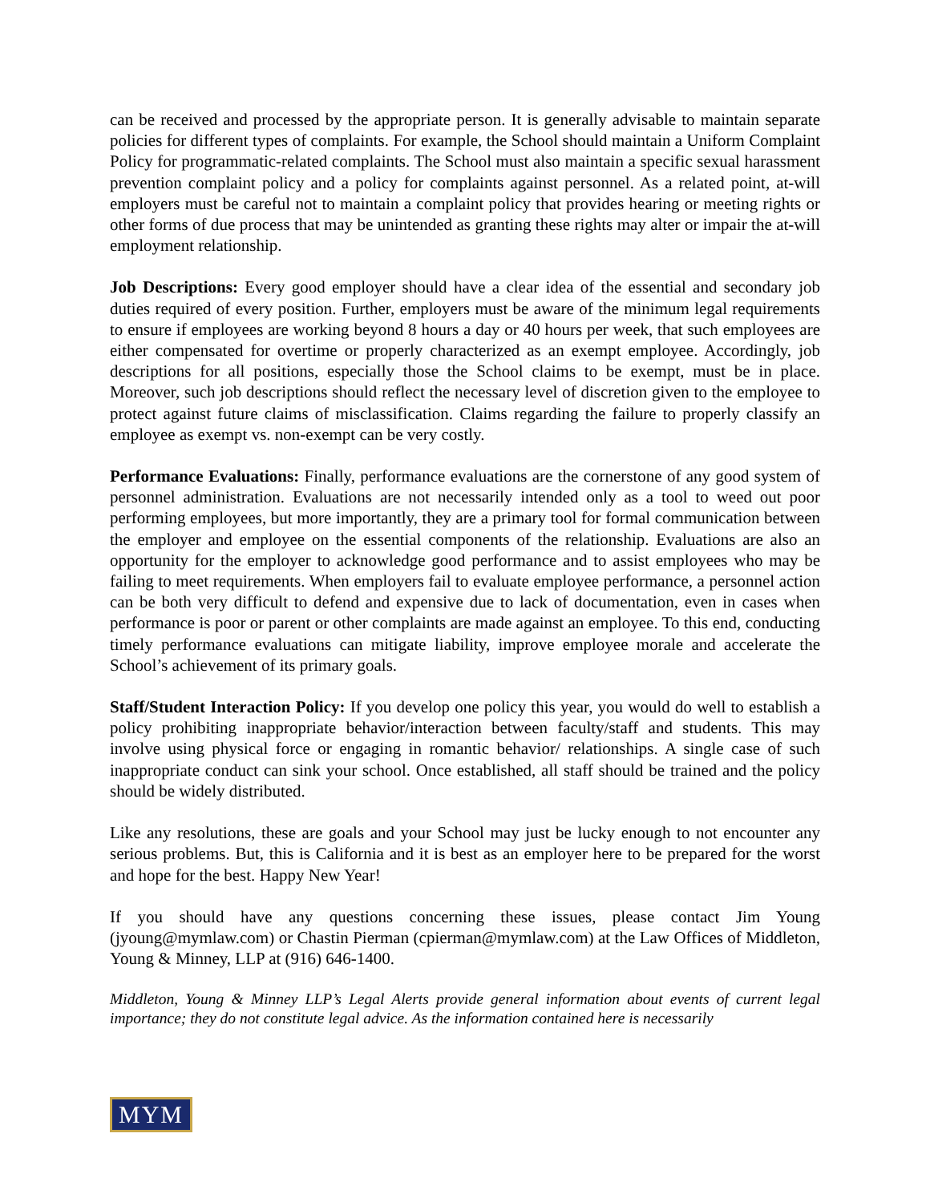can be received and processed by the appropriate person. It is generally advisable to maintain separate policies for different types of complaints. For example, the School should maintain a Uniform Complaint Policy for programmatic-related complaints. The School must also maintain a specific sexual harassment prevention complaint policy and a policy for complaints against personnel. As a related point, at-will employers must be careful not to maintain a complaint policy that provides hearing or meeting rights or other forms of due process that may be unintended as granting these rights may alter or impair the at-will employment relationship.
Job Descriptions: Every good employer should have a clear idea of the essential and secondary job duties required of every position. Further, employers must be aware of the minimum legal requirements to ensure if employees are working beyond 8 hours a day or 40 hours per week, that such employees are either compensated for overtime or properly characterized as an exempt employee. Accordingly, job descriptions for all positions, especially those the School claims to be exempt, must be in place. Moreover, such job descriptions should reflect the necessary level of discretion given to the employee to protect against future claims of misclassification. Claims regarding the failure to properly classify an employee as exempt vs. non-exempt can be very costly.
Performance Evaluations: Finally, performance evaluations are the cornerstone of any good system of personnel administration. Evaluations are not necessarily intended only as a tool to weed out poor performing employees, but more importantly, they are a primary tool for formal communication between the employer and employee on the essential components of the relationship. Evaluations are also an opportunity for the employer to acknowledge good performance and to assist employees who may be failing to meet requirements. When employers fail to evaluate employee performance, a personnel action can be both very difficult to defend and expensive due to lack of documentation, even in cases when performance is poor or parent or other complaints are made against an employee. To this end, conducting timely performance evaluations can mitigate liability, improve employee morale and accelerate the School’s achievement of its primary goals.
Staff/Student Interaction Policy: If you develop one policy this year, you would do well to establish a policy prohibiting inappropriate behavior/interaction between faculty/staff and students. This may involve using physical force or engaging in romantic behavior/ relationships. A single case of such inappropriate conduct can sink your school. Once established, all staff should be trained and the policy should be widely distributed.
Like any resolutions, these are goals and your School may just be lucky enough to not encounter any serious problems. But, this is California and it is best as an employer here to be prepared for the worst and hope for the best. Happy New Year!
If you should have any questions concerning these issues, please contact Jim Young (jyoung@mymlaw.com) or Chastin Pierman (cpierman@mymlaw.com) at the Law Offices of Middleton, Young & Minney, LLP at (916) 646-1400.
Middleton, Young & Minney LLP’s Legal Alerts provide general information about events of current legal importance; they do not constitute legal advice. As the information contained here is necessarily
MYM